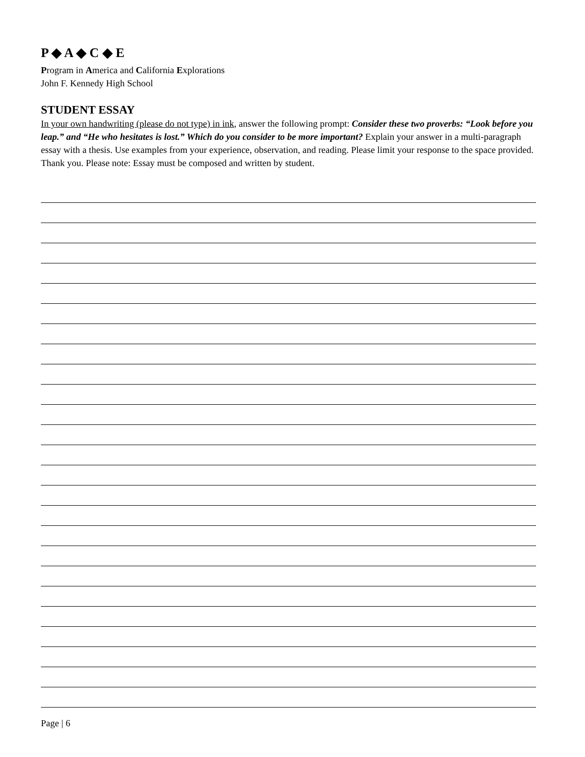P ◆ A ◆ C ◆ E
Program in America and California Explorations
John F. Kennedy High School
STUDENT ESSAY
In your own handwriting (please do not type) in ink, answer the following prompt: Consider these two proverbs: “Look before you leap.” and “He who hesitates is lost.” Which do you consider to be more important? Explain your answer in a multi-paragraph essay with a thesis. Use examples from your experience, observation, and reading. Please limit your response to the space provided. Thank you. Please note: Essay must be composed and written by student.
Page | 6